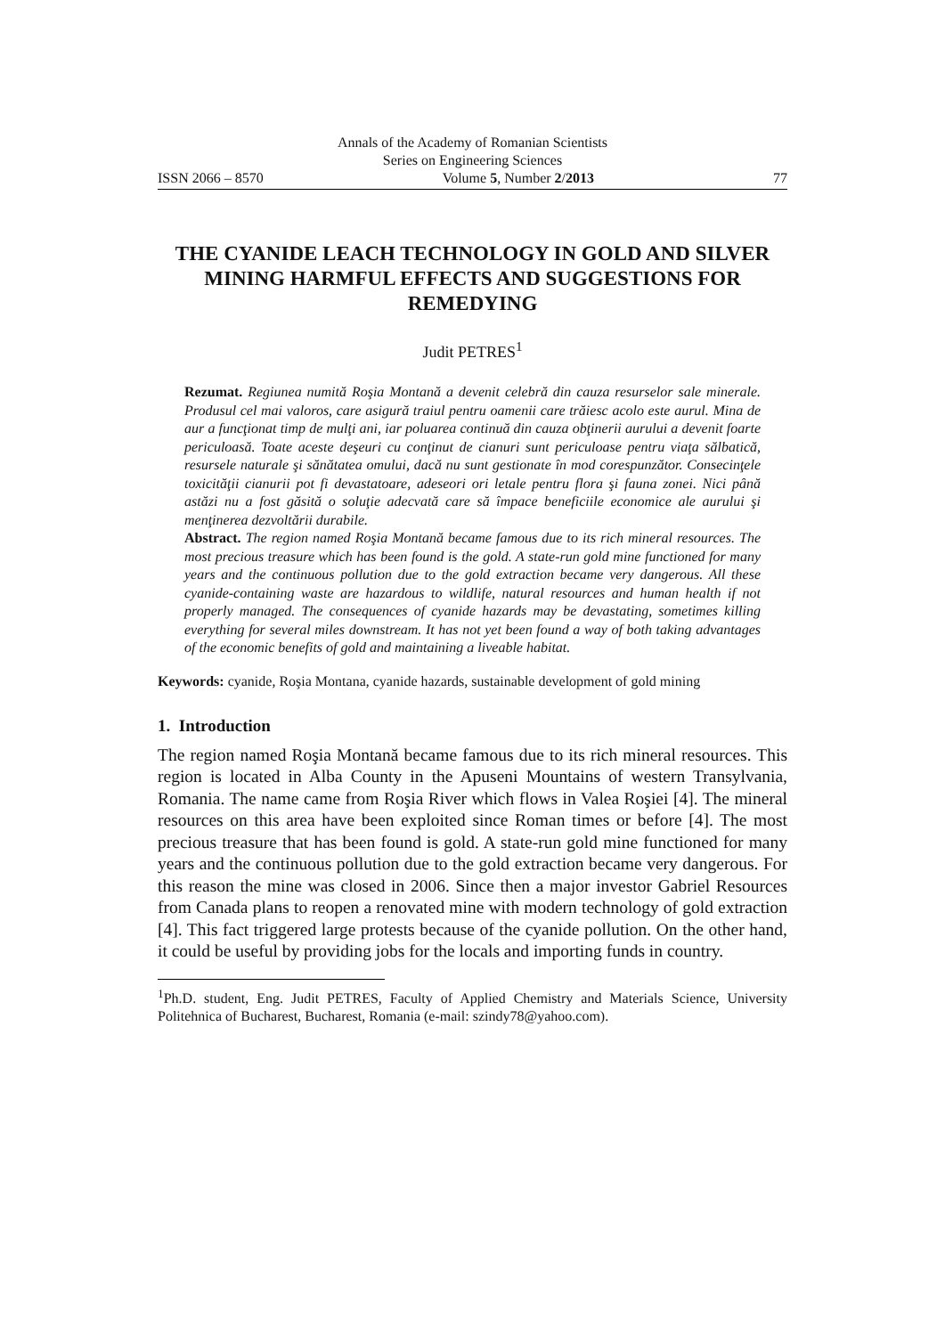Annals of the Academy of Romanian Scientists
Series on Engineering Sciences
ISSN 2066 – 8570 Volume 5, Number 2/2013 77
THE CYANIDE LEACH TECHNOLOGY IN GOLD AND SILVER MINING HARMFUL EFFECTS AND SUGGESTIONS FOR REMEDYING
Judit PETRES<sup>1</sup>
Rezumat. Regiunea numită Roşia Montană a devenit celebră din cauza resurselor sale minerale. Produsul cel mai valoros, care asigură traiul pentru oamenii care trăiesc acolo este aurul. Mina de aur a funcţionat timp de mulţi ani, iar poluarea continuă din cauza obţinerii aurului a devenit foarte periculoasă. Toate aceste deşeuri cu conţinut de cianuri sunt periculoase pentru viaţa sălbatică, resursele naturale şi sănătatea omului, dacă nu sunt gestionate în mod corespunzător. Consecinţele toxicităţii cianurii pot fi devastatoare, adeseori ori letale pentru flora şi fauna zonei. Nici până astăzi nu a fost găsită o soluţie adecvată care să împace beneficiile economice ale aurului şi menţinerea dezvoltării durabile.
Abstract. The region named Roşia Montană became famous due to its rich mineral resources. The most precious treasure which has been found is the gold. A state-run gold mine functioned for many years and the continuous pollution due to the gold extraction became very dangerous. All these cyanide-containing waste are hazardous to wildlife, natural resources and human health if not properly managed. The consequences of cyanide hazards may be devastating, sometimes killing everything for several miles downstream. It has not yet been found a way of both taking advantages of the economic benefits of gold and maintaining a liveable habitat.
Keywords: cyanide, Roşia Montana, cyanide hazards, sustainable development of gold mining
1. Introduction
The region named Roşia Montană became famous due to its rich mineral resources. This region is located in Alba County in the Apuseni Mountains of western Transylvania, Romania. The name came from Roşia River which flows in Valea Roşiei [4]. The mineral resources on this area have been exploited since Roman times or before [4]. The most precious treasure that has been found is gold. A state-run gold mine functioned for many years and the continuous pollution due to the gold extraction became very dangerous. For this reason the mine was closed in 2006. Since then a major investor Gabriel Resources from Canada plans to reopen a renovated mine with modern technology of gold extraction [4]. This fact triggered large protests because of the cyanide pollution. On the other hand, it could be useful by providing jobs for the locals and importing funds in country.
<sup>1</sup> Ph.D. student, Eng. Judit PETRES, Faculty of Applied Chemistry and Materials Science, University Politehnica of Bucharest, Bucharest, Romania (e-mail: szindy78@yahoo.com).